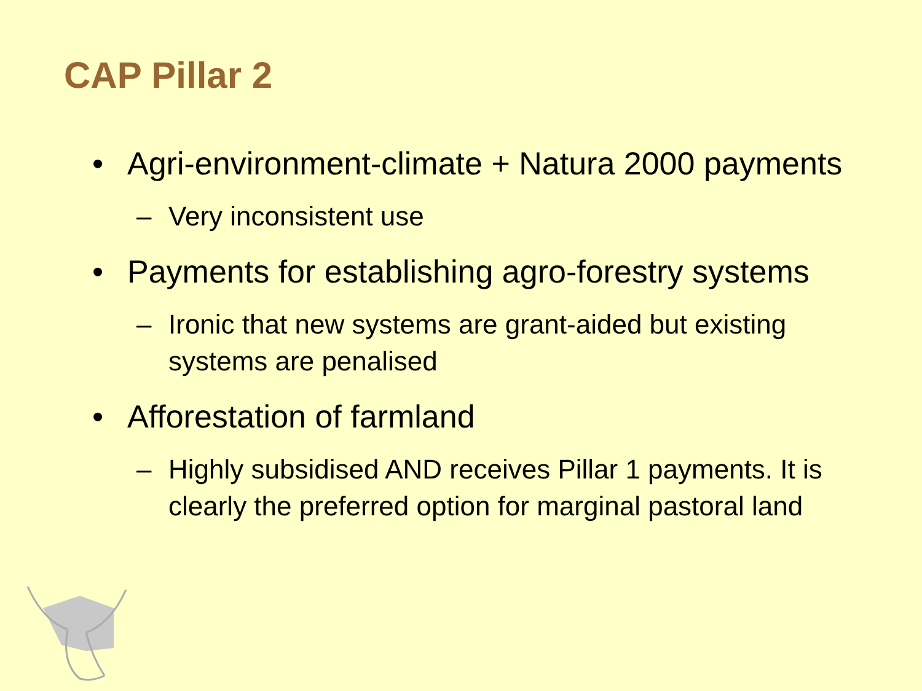CAP Pillar 2
• Agri-environment-climate + Natura 2000 payments
– Very inconsistent use
• Payments for establishing agro-forestry systems
– Ironic that new systems are grant-aided but existing systems are penalised
• Afforestation of farmland
– Highly subsidised AND receives Pillar 1 payments. It is clearly the preferred option for marginal pastoral land